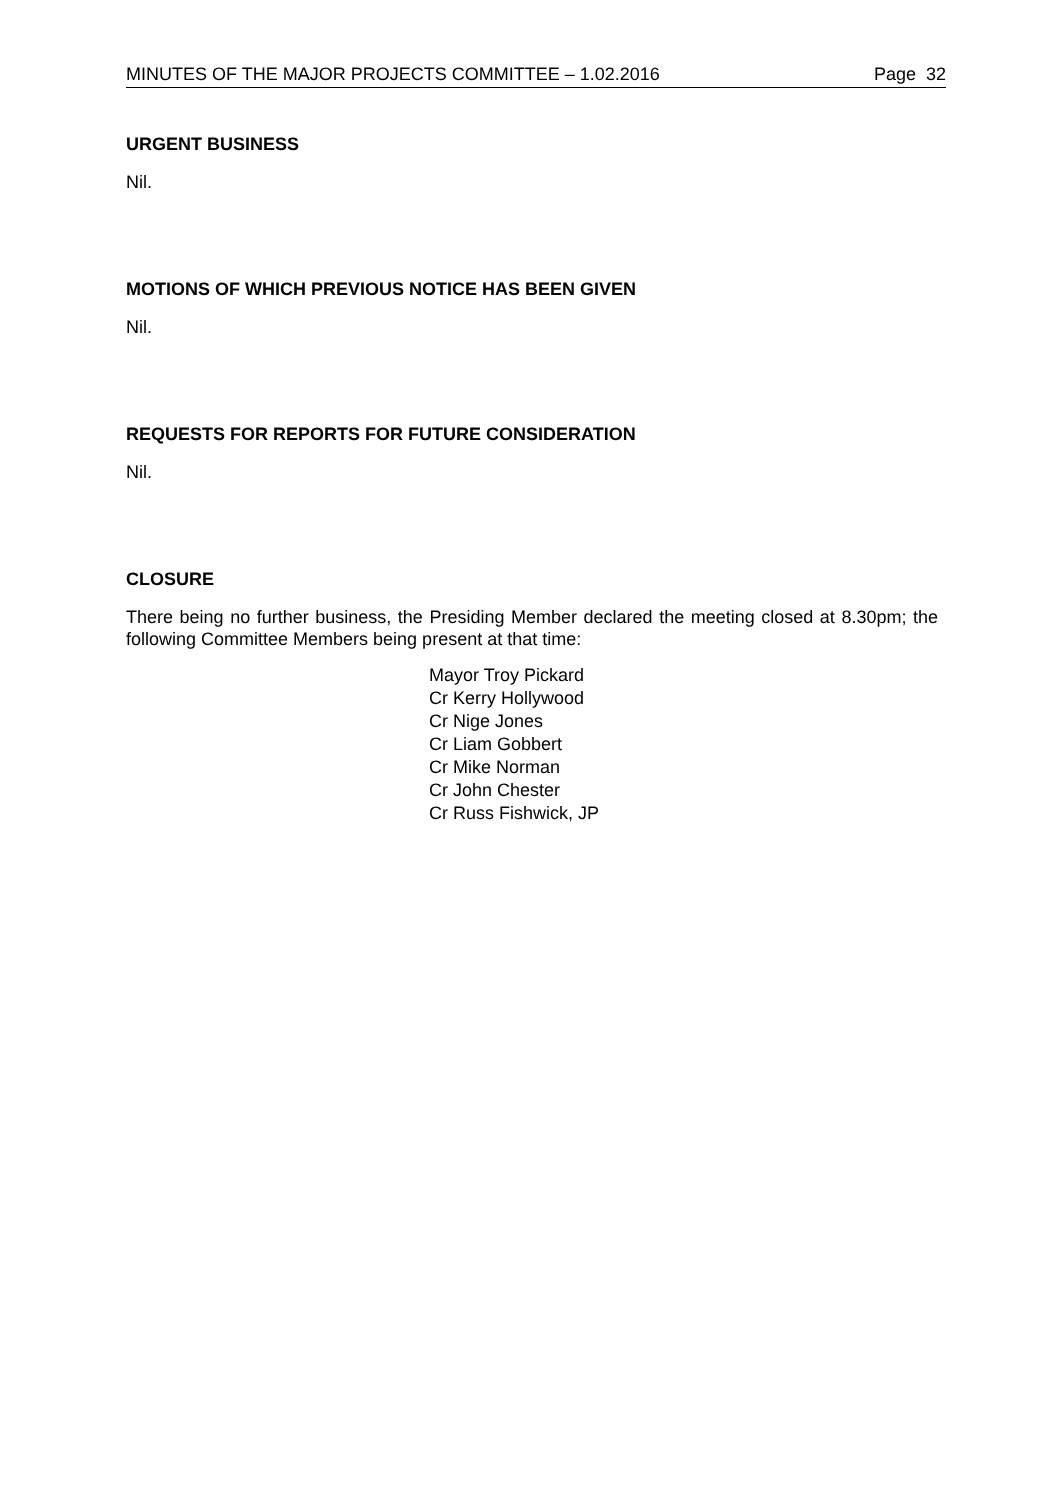MINUTES OF THE MAJOR PROJECTS COMMITTEE – 1.02.2016 Page 32
URGENT BUSINESS
Nil.
MOTIONS OF WHICH PREVIOUS NOTICE HAS BEEN GIVEN
Nil.
REQUESTS FOR REPORTS FOR FUTURE CONSIDERATION
Nil.
CLOSURE
There being no further business, the Presiding Member declared the meeting closed at 8.30pm; the following Committee Members being present at that time:
Mayor Troy Pickard
Cr Kerry Hollywood
Cr Nige Jones
Cr Liam Gobbert
Cr Mike Norman
Cr John Chester
Cr Russ Fishwick, JP